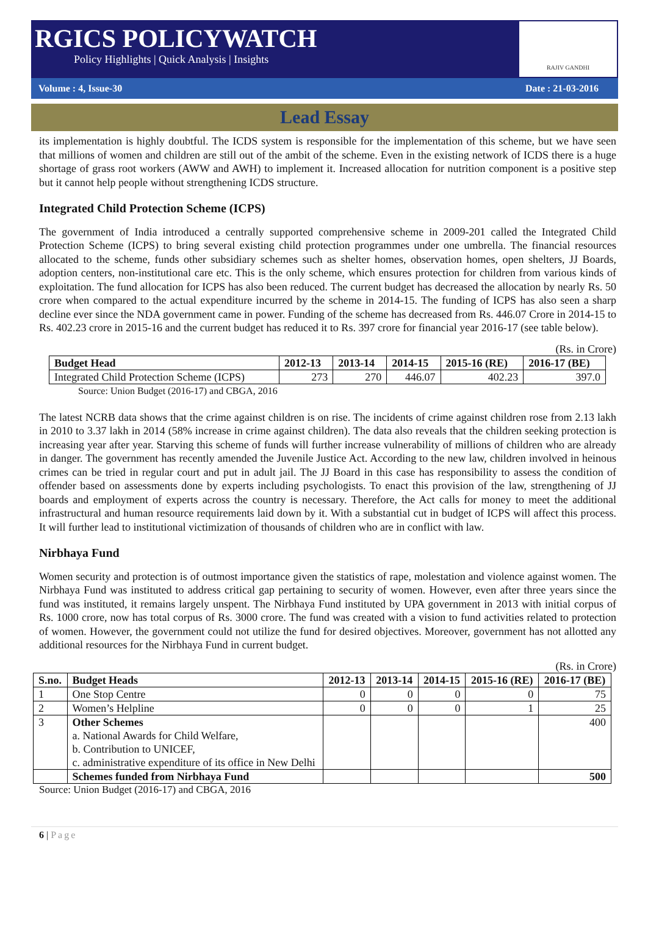RGICS POLICYWATCH
Policy Highlights | Quick Analysis | Insights
RAJIV GANDHI
Volume : 4, Issue-30 Date : 21-03-2016
Lead Essay
its implementation is highly doubtful. The ICDS system is responsible for the implementation of this scheme, but we have seen that millions of women and children are still out of the ambit of the scheme. Even in the existing network of ICDS there is a huge shortage of grass root workers (AWW and AWH) to implement it. Increased allocation for nutrition component is a positive step but it cannot help people without strengthening ICDS structure.
Integrated Child Protection Scheme (ICPS)
The government of India introduced a centrally supported comprehensive scheme in 2009-201 called the Integrated Child Protection Scheme (ICPS) to bring several existing child protection programmes under one umbrella. The financial resources allocated to the scheme, funds other subsidiary schemes such as shelter homes, observation homes, open shelters, JJ Boards, adoption centers, non-institutional care etc. This is the only scheme, which ensures protection for children from various kinds of exploitation. The fund allocation for ICPS has also been reduced. The current budget has decreased the allocation by nearly Rs. 50 crore when compared to the actual expenditure incurred by the scheme in 2014-15. The funding of ICPS has also seen a sharp decline ever since the NDA government came in power. Funding of the scheme has decreased from Rs. 446.07 Crore in 2014-15 to Rs. 402.23 crore in 2015-16 and the current budget has reduced it to Rs. 397 crore for financial year 2016-17 (see table below).
(Rs. in Crore)
| Budget Head | 2012-13 | 2013-14 | 2014-15 | 2015-16 (RE) | 2016-17 (BE) |
| --- | --- | --- | --- | --- | --- |
| Integrated Child Protection Scheme (ICPS) | 273 | 270 | 446.07 | 402.23 | 397.0 |
Source: Union Budget (2016-17) and CBGA, 2016
The latest NCRB data shows that the crime against children is on rise. The incidents of crime against children rose from 2.13 lakh in 2010 to 3.37 lakh in 2014 (58% increase in crime against children). The data also reveals that the children seeking protection is increasing year after year. Starving this scheme of funds will further increase vulnerability of millions of children who are already in danger. The government has recently amended the Juvenile Justice Act. According to the new law, children involved in heinous crimes can be tried in regular court and put in adult jail. The JJ Board in this case has responsibility to assess the condition of offender based on assessments done by experts including psychologists. To enact this provision of the law, strengthening of JJ boards and employment of experts across the country is necessary. Therefore, the Act calls for money to meet the additional infrastructural and human resource requirements laid down by it. With a substantial cut in budget of ICPS will affect this process. It will further lead to institutional victimization of thousands of children who are in conflict with law.
Nirbhaya Fund
Women security and protection is of outmost importance given the statistics of rape, molestation and violence against women. The Nirbhaya Fund was instituted to address critical gap pertaining to security of women. However, even after three years since the fund was instituted, it remains largely unspent. The Nirbhaya Fund instituted by UPA government in 2013 with initial corpus of Rs. 1000 crore, now has total corpus of Rs. 3000 crore. The fund was created with a vision to fund activities related to protection of women. However, the government could not utilize the fund for desired objectives. Moreover, government has not allotted any additional resources for the Nirbhaya Fund in current budget.
(Rs. in Crore)
| S.no. | Budget Heads | 2012-13 | 2013-14 | 2014-15 | 2015-16 (RE) | 2016-17 (BE) |
| --- | --- | --- | --- | --- | --- | --- |
| 1 | One Stop Centre | 0 | 0 | 0 | 0 | 75 |
| 2 | Women’s Helpline | 0 | 0 | 0 | 1 | 25 |
| 3 | Other Schemes a. National Awards for Child Welfare, b. Contribution to UNICEF, c. administrative expenditure of its office in New Delhi | | | | | 400 |
| | Schemes funded from Nirbhaya Fund | | | | | 500 |
Source: Union Budget (2016-17) and CBGA, 2016
6 | Page